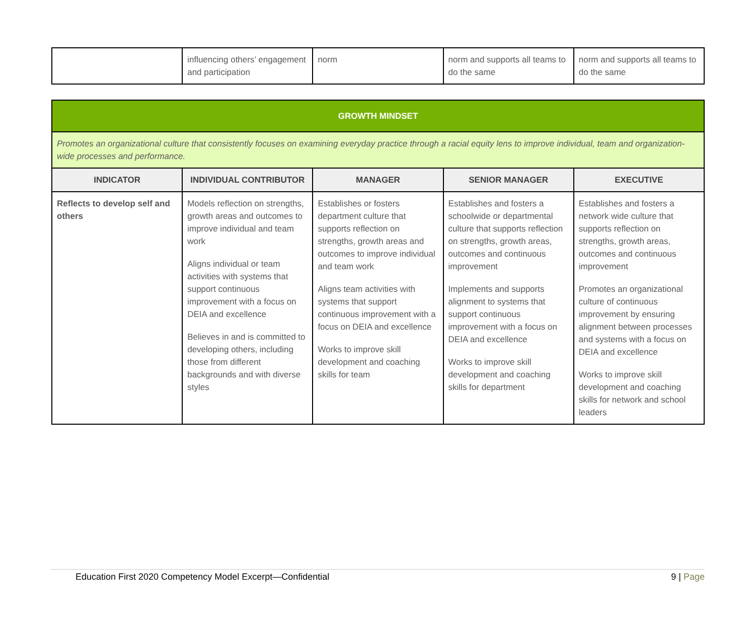| | influencing others’ engagement and participation | norm | norm and supports all teams to do the same | norm and supports all teams to do the same |
| GROWTH MINDSET | | | | |
| Promotes an organizational culture that consistently focuses on examining everyday practice through a racial equity lens to improve individual, team and organization-wide processes and performance. | | | | |
| INDICATOR | INDIVIDUAL CONTRIBUTOR | MANAGER | SENIOR MANAGER | EXECUTIVE |
| Reflects to develop self and others | Models reflection on strengths, growth areas and outcomes to improve individual and team work Aligns individual or team activities with systems that support continuous improvement with a focus on DEIA and excellence Believes in and is committed to developing others, including those from different backgrounds and with diverse styles | Establishes or fosters department culture that supports reflection on strengths, growth areas and outcomes to improve individual and team work Aligns team activities with systems that support continuous improvement with a focus on DEIA and excellence Works to improve skill development and coaching skills for team | Establishes and fosters a schoolwide or departmental culture that supports reflection on strengths, growth areas, outcomes and continuous improvement Implements and supports alignment to systems that support continuous improvement with a focus on DEIA and excellence Works to improve skill development and coaching skills for department | Establishes and fosters a network wide culture that supports reflection on strengths, growth areas, outcomes and continuous improvement Promotes an organizational culture of continuous improvement by ensuring alignment between processes and systems with a focus on DEIA and excellence Works to improve skill development and coaching skills for network and school leaders |
Education First 2020 Competency Model Excerpt—Confidential 9 | Page